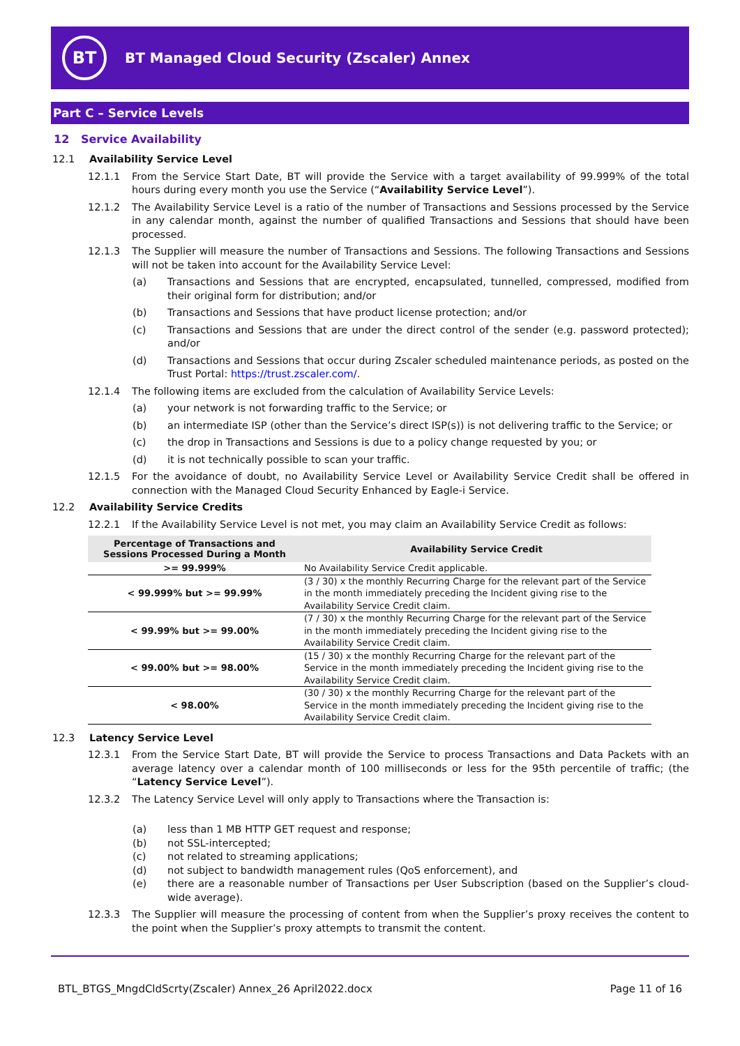BT
BT Managed Cloud Security (Zscaler) Annex
Part C – Service Levels
12 Service Availability
12.1 Availability Service Level
12.1.1 From the Service Start Date, BT will provide the Service with a target availability of 99.999% of the total hours during every month you use the Service (“Availability Service Level”).
12.1.2 The Availability Service Level is a ratio of the number of Transactions and Sessions processed by the Service in any calendar month, against the number of qualified Transactions and Sessions that should have been processed.
12.1.3 The Supplier will measure the number of Transactions and Sessions. The following Transactions and Sessions will not be taken into account for the Availability Service Level:
(a) Transactions and Sessions that are encrypted, encapsulated, tunnelled, compressed, modified from their original form for distribution; and/or
(b) Transactions and Sessions that have product license protection; and/or
(c) Transactions and Sessions that are under the direct control of the sender (e.g. password protected); and/or
(d) Transactions and Sessions that occur during Zscaler scheduled maintenance periods, as posted on the Trust Portal: https://trust.zscaler.com/.
12.1.4 The following items are excluded from the calculation of Availability Service Levels:
(a) your network is not forwarding traffic to the Service; or
(b) an intermediate ISP (other than the Service’s direct ISP(s)) is not delivering traffic to the Service; or
(c) the drop in Transactions and Sessions is due to a policy change requested by you; or
(d) it is not technically possible to scan your traffic.
12.1.5 For the avoidance of doubt, no Availability Service Level or Availability Service Credit shall be offered in connection with the Managed Cloud Security Enhanced by Eagle-i Service.
12.2 Availability Service Credits
12.2.1 If the Availability Service Level is not met, you may claim an Availability Service Credit as follows:
| Percentage of Transactions and Sessions Processed During a Month | Availability Service Credit |
| --- | --- |
| >= 99.999% | No Availability Service Credit applicable. |
| < 99.999% but >= 99.99% | (3 / 30) x the monthly Recurring Charge for the relevant part of the Service in the month immediately preceding the Incident giving rise to the Availability Service Credit claim. |
| < 99.99% but >= 99.00% | (7 / 30) x the monthly Recurring Charge for the relevant part of the Service in the month immediately preceding the Incident giving rise to the Availability Service Credit claim. |
| < 99.00% but >= 98.00% | (15 / 30) x the monthly Recurring Charge for the relevant part of the Service in the month immediately preceding the Incident giving rise to the Availability Service Credit claim. |
| < 98.00% | (30 / 30) x the monthly Recurring Charge for the relevant part of the Service in the month immediately preceding the Incident giving rise to the Availability Service Credit claim. |
12.3 Latency Service Level
12.3.1 From the Service Start Date, BT will provide the Service to process Transactions and Data Packets with an average latency over a calendar month of 100 milliseconds or less for the 95th percentile of traffic; (the “Latency Service Level”).
12.3.2 The Latency Service Level will only apply to Transactions where the Transaction is:
(a) less than 1 MB HTTP GET request and response;
(b) not SSL-intercepted;
(c) not related to streaming applications;
(d) not subject to bandwidth management rules (QoS enforcement), and
(e) there are a reasonable number of Transactions per User Subscription (based on the Supplier’s cloud-wide average).
12.3.3 The Supplier will measure the processing of content from when the Supplier’s proxy receives the content to the point when the Supplier’s proxy attempts to transmit the content.
BTL_BTGS_MngdCldScrty(Zscaler) Annex_26 April2022.docx Page 11 of 16